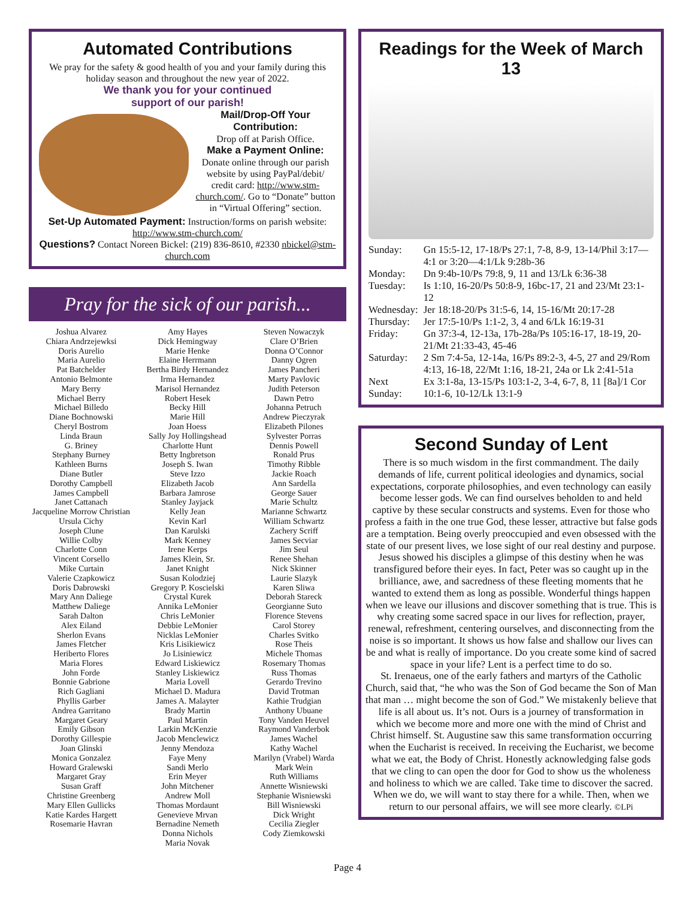Automated Contributions
We pray for the safety & good health of you and your family during this holiday season and throughout the new year of 2022.
We thank you for your continued
support of our parish!
Mail/Drop-Off Your Contribution:
Drop off at Parish Office.
Make a Payment Online:
Donate online through our parish website by using PayPal/debit/ credit card: http://www.stm-church.com/. Go to “Donate” button in “Virtual Offering” section.
Set-Up Automated Payment: Instruction/forms on parish website: http://www.stm-church.com/
Questions? Contact Noreen Bickel: (219) 836-8610, #2330 nbickel@stm-church.com
Pray for the sick of our parish...
Joshua Alvarez
Chiara Andrzejewksi
Doris Aurelio
Maria Aurelio
Pat Batchelder
Antonio Belmonte
Mary Berry
Michael Berry
Michael Billedo
Diane Bochnowski
Cheryl Bostrom
Linda Braun
G. Briney
Stephany Burney
Kathleen Burns
Diane Butler
Dorothy Campbell
James Campbell
Janet Cattanach
Jacqueline Morrow Christian
Ursula Cichy
Joseph Clune
Willie Colby
Charlotte Conn
Vincent Corsello
Mike Curtain
Valerie Czapkowicz
Doris Dabrowski
Mary Ann Daliege
Matthew Daliege
Sarah Dalton
Alex Eiland
Sherlon Evans
James Fletcher
Heriberto Flores
Maria Flores
John Forde
Bonnie Gabrione
Rich Gagliani
Phyllis Garber
Andrea Garritano
Margaret Geary
Emily Gibson
Dorothy Gillespie
Joan Glinski
Monica Gonzalez
Howard Gralewski
Margaret Gray
Susan Graff
Christine Greenberg
Mary Ellen Gullicks
Katie Kardes Hargett
Rosemarie Havran
Amy Hayes
Dick Hemingway
Marie Henke
Elaine Herrmann
Bertha Birdy Hernandez
Irma Hernandez
Marisol Hernandez
Robert Hesek
Becky Hill
Marie Hill
Joan Hoess
Sally Joy Hollingshead
Charlotte Hunt
Betty Ingbretson
Joseph S. Iwan
Steve Izzo
Elizabeth Jacob
Barbara Jamrose
Stanley Jayjack
Kelly Jean
Kevin Karl
Dan Karulski
Mark Kenney
Irene Kerps
James Klein, Sr.
Janet Knight
Susan Kolodziej
Gregory P. Koscielski
Crystal Kurek
Annika LeMonier
Chris LeMonier
Debbie LeMonier
Nicklas LeMonier
Kris Lisikiewicz
Jo Lisiniewicz
Edward Liskiewicz
Stanley Liskiewicz
Maria Lovell
Michael D. Madura
James A. Malayter
Brady Martin
Paul Martin
Larkin McKenzie
Jacob Menclewicz
Jenny Mendoza
Faye Meny
Sandi Merlo
Erin Meyer
John Mitchener
Andrew Moll
Thomas Mordaunt
Genevieve Mrvan
Bernadine Nemeth
Donna Nichols
Maria Novak
Steven Nowaczyk
Clare O’Brien
Donna O’Connor
Danny Ogren
James Pancheri
Marty Pavlovic
Judith Peterson
Dawn Petro
Johanna Petruch
Andrew Pieczyrak
Elizabeth Pilones
Sylvester Porras
Dennis Powell
Ronald Prus
Timothy Ribble
Jackie Roach
Ann Sardella
George Sauer
Marie Schultz
Marianne Schwartz
William Schwartz
Zachery Scriff
James Secviar
Jim Seul
Renee Shehan
Nick Skinner
Laurie Slazyk
Karen Sliwa
Deborah Stareck
Georgianne Suto
Florence Stevens
Carol Storey
Charles Svitko
Rose Theis
Michele Thomas
Rosemary Thomas
Russ Thomas
Gerardo Trevino
David Trotman
Kathie Trudgian
Anthony Ubuane
Tony Vanden Heuvel
Raymond Vanderbok
James Wachel
Kathy Wachel
Marilyn (Vrabel) Warda
Mark Wein
Ruth Williams
Annette Wisniewski
Stephanie Wisniewski
Bill Wisniewski
Dick Wright
Cecilia Ziegler
Cody Ziemkowski
Readings for the Week of March 13
| Sunday: | Gn 15:5-12, 17-18/Ps 27:1, 7-8, 8-9, 13-14/Phil 3:17—4:1 or 3:20—4:1/Lk 9:28b-36 |
| Monday: | Dn 9:4b-10/Ps 79:8, 9, 11 and 13/Lk 6:36-38 |
| Tuesday: | Is 1:10, 16-20/Ps 50:8-9, 16bc-17, 21 and 23/Mt 23:1-12 |
| Wednesday: | Jer 18:18-20/Ps 31:5-6, 14, 15-16/Mt 20:17-28 |
| Thursday: | Jer 17:5-10/Ps 1:1-2, 3, 4 and 6/Lk 16:19-31 |
| Friday: | Gn 37:3-4, 12-13a, 17b-28a/Ps 105:16-17, 18-19, 20-21/Mt 21:33-43, 45-46 |
| Saturday: | 2 Sm 7:4-5a, 12-14a, 16/Ps 89:2-3, 4-5, 27 and 29/Rom 4:13, 16-18, 22/Mt 1:16, 18-21, 24a or Lk 2:41-51a |
| Next Sunday: | Ex 3:1-8a, 13-15/Ps 103:1-2, 3-4, 6-7, 8, 11 [8a]/1 Cor 10:1-6, 10-12/Lk 13:1-9 |
Second Sunday of Lent
There is so much wisdom in the first commandment. The daily demands of life, current political ideologies and dynamics, social expectations, corporate philosophies, and even technology can easily become lesser gods. We can find ourselves beholden to and held captive by these secular constructs and systems. Even for those who profess a faith in the one true God, these lesser, attractive but false gods are a temptation. Being overly preoccupied and even obsessed with the state of our present lives, we lose sight of our real destiny and purpose.
Jesus showed his disciples a glimpse of this destiny when he was transfigured before their eyes. In fact, Peter was so caught up in the brilliance, awe, and sacredness of these fleeting moments that he wanted to extend them as long as possible. Wonderful things happen when we leave our illusions and discover something that is true. This is why creating some sacred space in our lives for reflection, prayer, renewal, refreshment, centering ourselves, and disconnecting from the noise is so important. It shows us how false and shallow our lives can be and what is really of importance. Do you create some kind of sacred space in your life? Lent is a perfect time to do so.
St. Irenaeus, one of the early fathers and martyrs of the Catholic Church, said that, “he who was the Son of God became the Son of Man that man … might become the son of God.” We mistakenly believe that life is all about us. It’s not. Ours is a journey of transformation in which we become more and more one with the mind of Christ and Christ himself. St. Augustine saw this same transformation occurring when the Eucharist is received. In receiving the Eucharist, we become what we eat, the Body of Christ. Honestly acknowledging false gods that we cling to can open the door for God to show us the wholeness and holiness to which we are called. Take time to discover the sacred. When we do, we will want to stay there for a while. Then, when we return to our personal affairs, we will see more clearly. ©LPi
Page 4